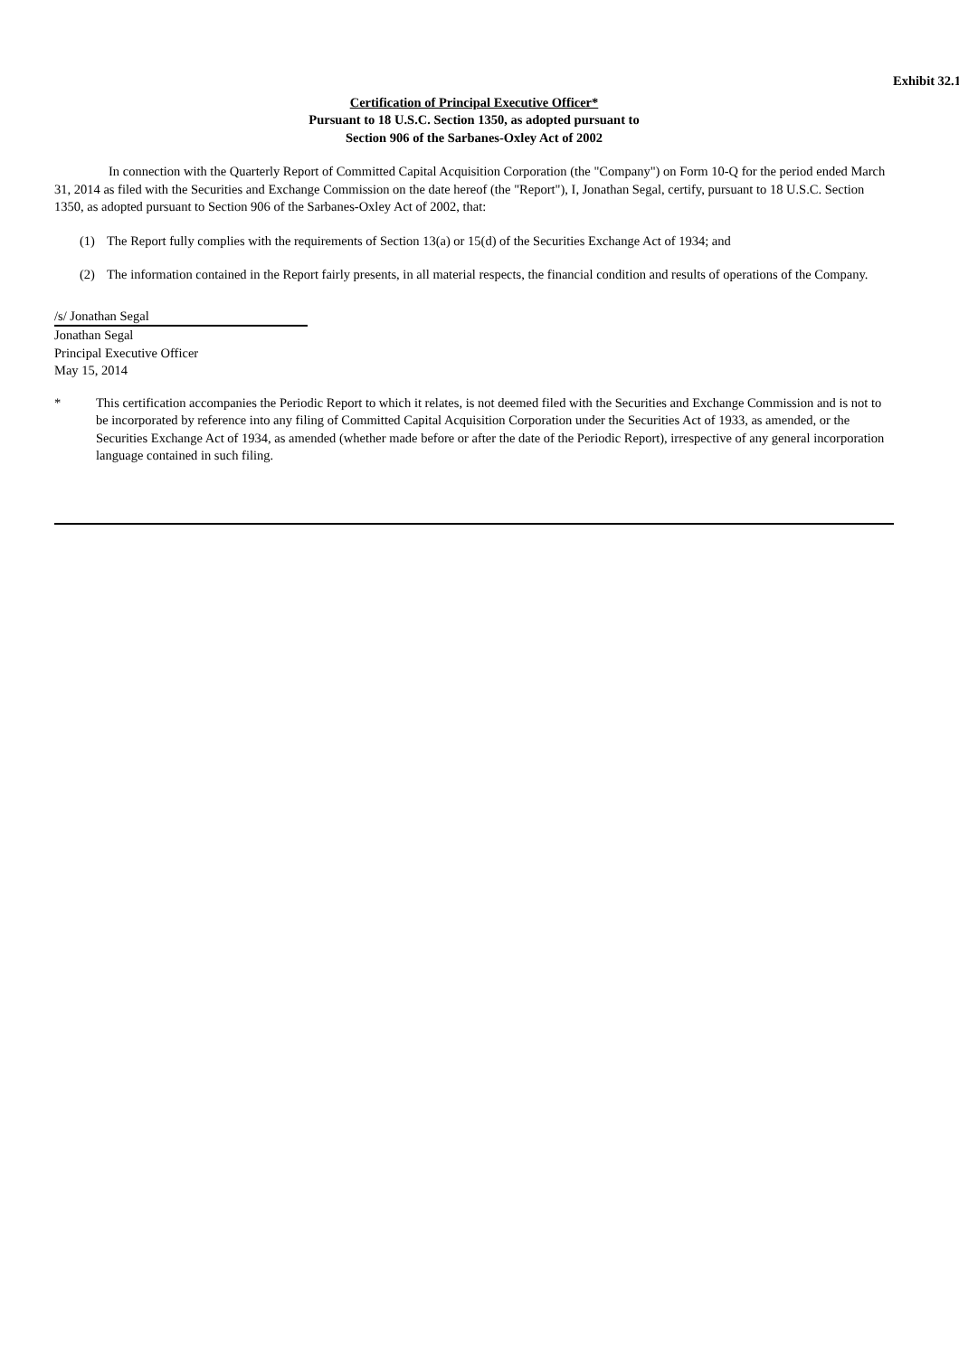Exhibit 32.1
Certification of Principal Executive Officer*
Pursuant to 18 U.S.C. Section 1350, as adopted pursuant to
Section 906 of the Sarbanes-Oxley Act of 2002
In connection with the Quarterly Report of Committed Capital Acquisition Corporation (the "Company") on Form 10-Q for the period ended March 31, 2014 as filed with the Securities and Exchange Commission on the date hereof (the "Report"), I, Jonathan Segal, certify, pursuant to 18 U.S.C. Section 1350, as adopted pursuant to Section 906 of the Sarbanes-Oxley Act of 2002, that:
(1) The Report fully complies with the requirements of Section 13(a) or 15(d) of the Securities Exchange Act of 1934; and
(2) The information contained in the Report fairly presents, in all material respects, the financial condition and results of operations of the Company.
/s/ Jonathan Segal
Jonathan Segal
Principal Executive Officer
May 15, 2014
* This certification accompanies the Periodic Report to which it relates, is not deemed filed with the Securities and Exchange Commission and is not to be incorporated by reference into any filing of Committed Capital Acquisition Corporation under the Securities Act of 1933, as amended, or the Securities Exchange Act of 1934, as amended (whether made before or after the date of the Periodic Report), irrespective of any general incorporation language contained in such filing.